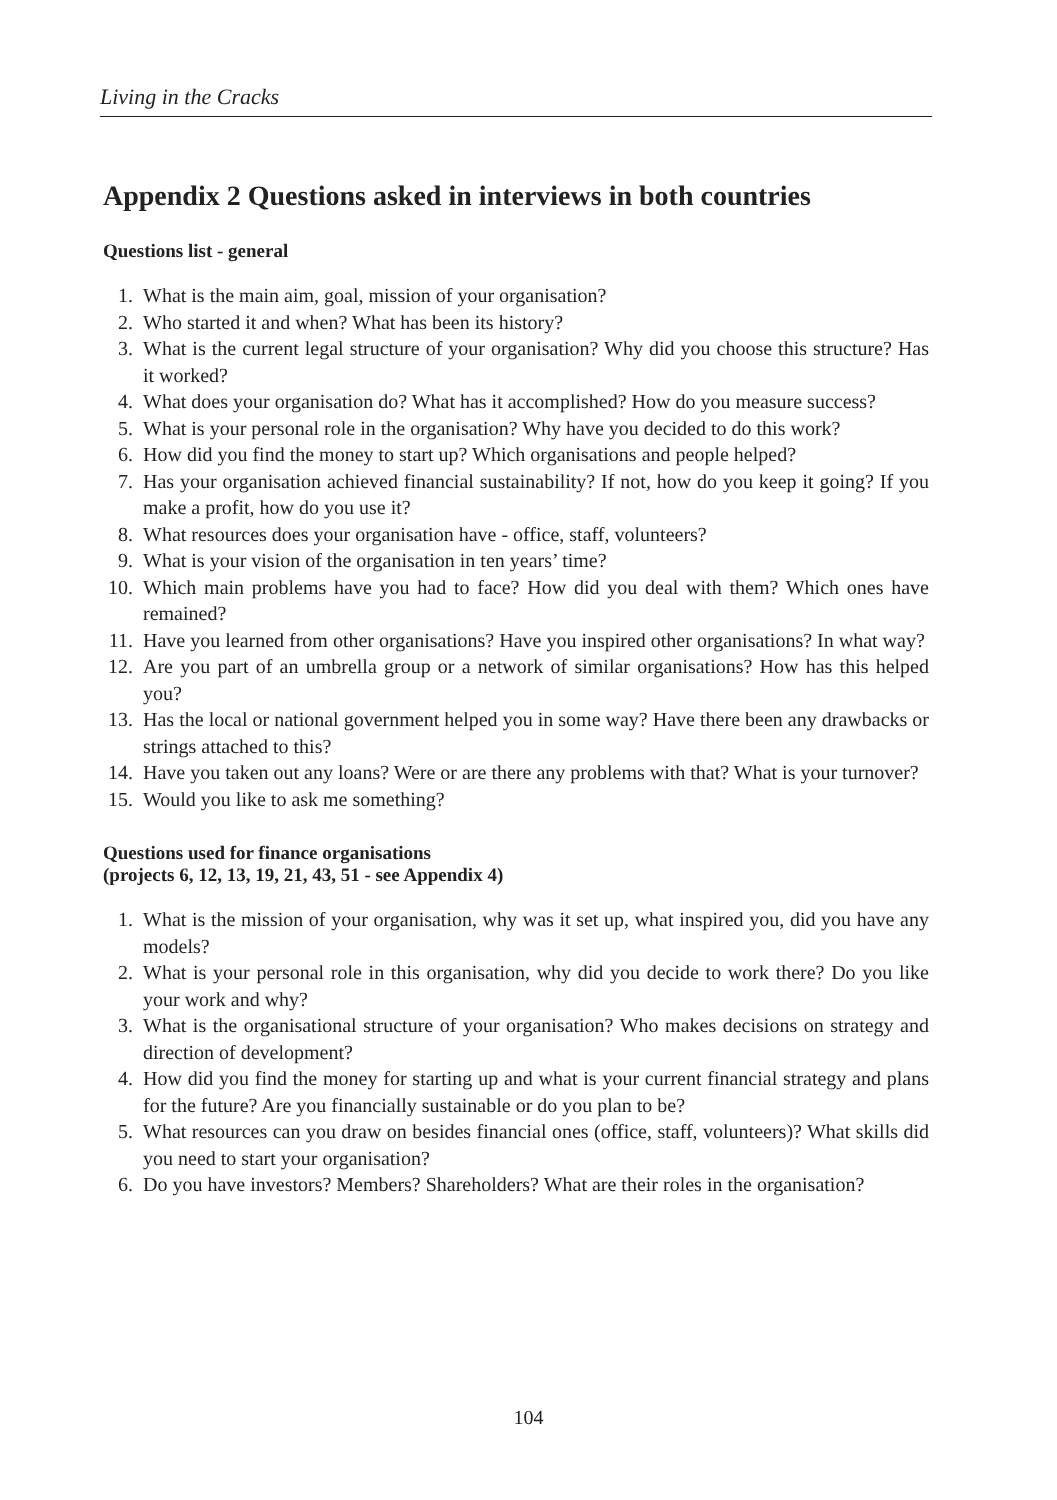Living in the Cracks
Appendix 2 Questions asked in interviews in both countries
Questions list - general
1. What is the main aim, goal, mission of your organisation?
2. Who started it and when? What has been its history?
3. What is the current legal structure of your organisation? Why did you choose this structure? Has it worked?
4. What does your organisation do? What has it accomplished? How do you measure success?
5. What is your personal role in the organisation? Why have you decided to do this work?
6. How did you find the money to start up? Which organisations and people helped?
7. Has your organisation achieved financial sustainability? If not, how do you keep it going? If you make a profit, how do you use it?
8. What resources does your organisation have - office, staff, volunteers?
9. What is your vision of the organisation in ten years’ time?
10. Which main problems have you had to face? How did you deal with them? Which ones have remained?
11. Have you learned from other organisations? Have you inspired other organisations? In what way?
12. Are you part of an umbrella group or a network of similar organisations? How has this helped you?
13. Has the local or national government helped you in some way? Have there been any drawbacks or strings attached to this?
14. Have you taken out any loans? Were or are there any problems with that? What is your turnover?
15. Would you like to ask me something?
Questions used for finance organisations
(projects 6, 12, 13, 19, 21, 43, 51 - see Appendix 4)
1. What is the mission of your organisation, why was it set up, what inspired you, did you have any models?
2. What is your personal role in this organisation, why did you decide to work there? Do you like your work and why?
3. What is the organisational structure of your organisation? Who makes decisions on strategy and direction of development?
4. How did you find the money for starting up and what is your current financial strategy and plans for the future? Are you financially sustainable or do you plan to be?
5. What resources can you draw on besides financial ones (office, staff, volunteers)? What skills did you need to start your organisation?
6. Do you have investors? Members? Shareholders? What are their roles in the organisation?
104